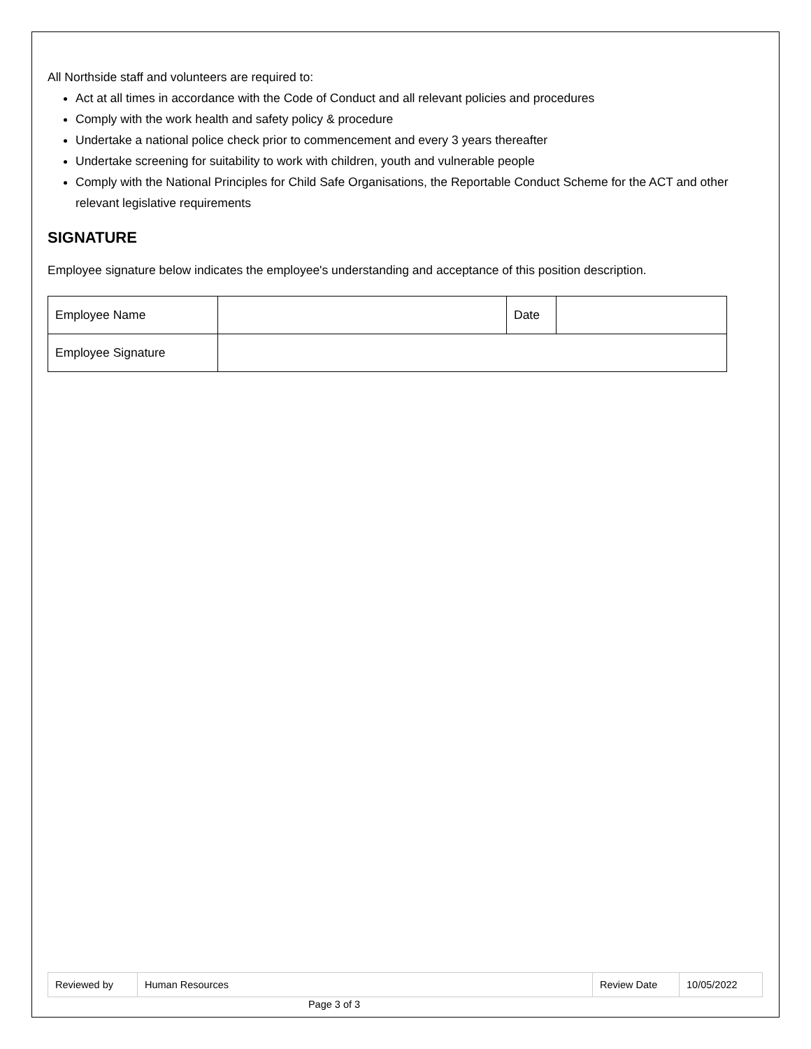All Northside staff and volunteers are required to:
Act at all times in accordance with the Code of Conduct and all relevant policies and procedures
Comply with the work health and safety policy & procedure
Undertake a national police check prior to commencement and every 3 years thereafter
Undertake screening for suitability to work with children, youth and vulnerable people
Comply with the National Principles for Child Safe Organisations, the Reportable Conduct Scheme for the ACT and other relevant legislative requirements
SIGNATURE
Employee signature below indicates the employee's understanding and acceptance of this position description.
| Employee Name | | Date | |
| Employee Signature | | | |
| Reviewed by | Human Resources | Review Date | 10/05/2022 |
Page 3 of 3